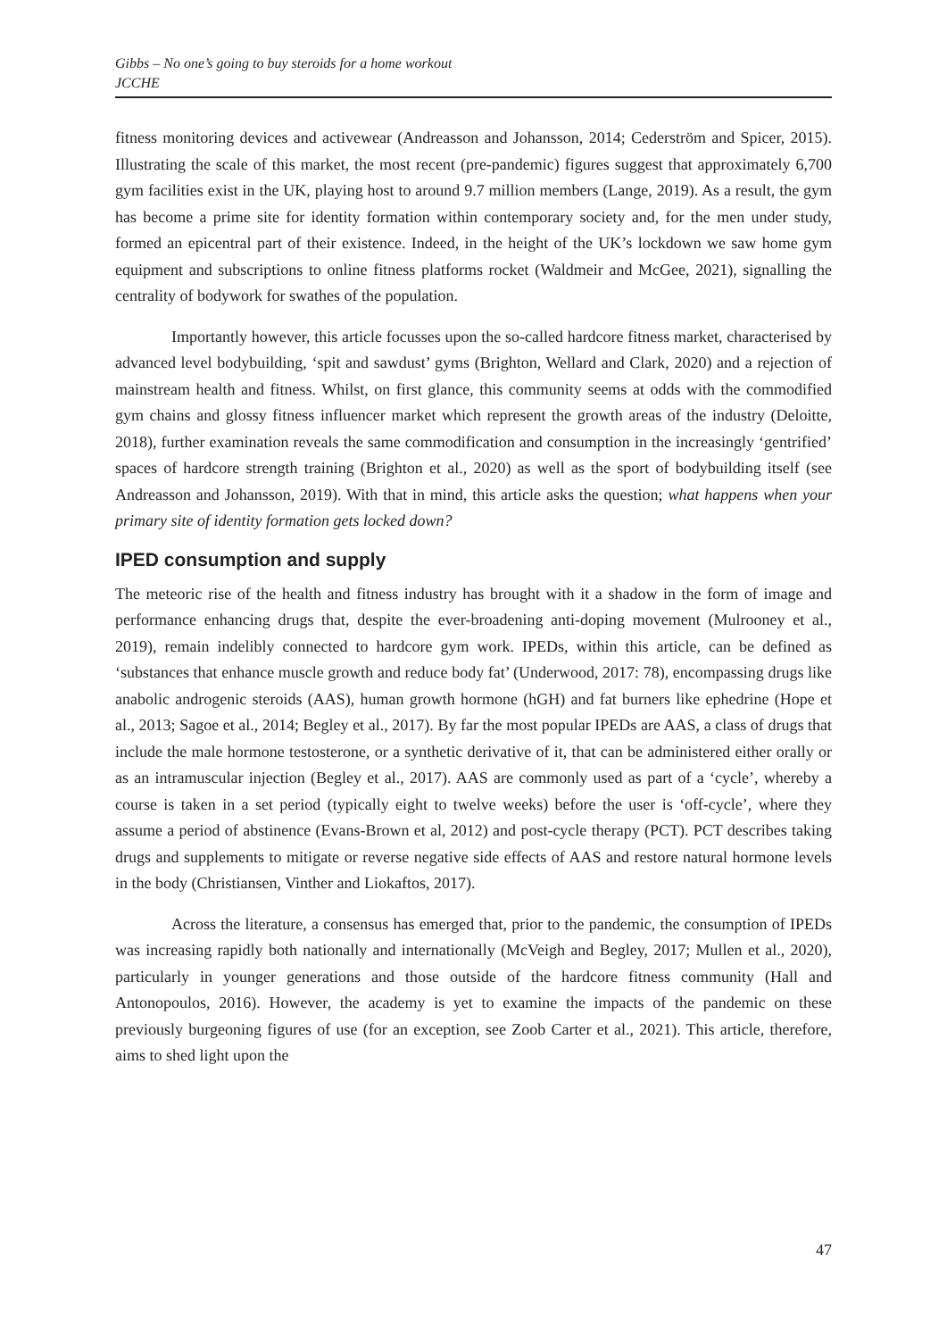Gibbs – No one’s going to buy steroids for a home workout
JCCHE
fitness monitoring devices and activewear (Andreasson and Johansson, 2014; Cederström and Spicer, 2015). Illustrating the scale of this market, the most recent (pre-pandemic) figures suggest that approximately 6,700 gym facilities exist in the UK, playing host to around 9.7 million members (Lange, 2019). As a result, the gym has become a prime site for identity formation within contemporary society and, for the men under study, formed an epicentral part of their existence. Indeed, in the height of the UK’s lockdown we saw home gym equipment and subscriptions to online fitness platforms rocket (Waldmeir and McGee, 2021), signalling the centrality of bodywork for swathes of the population.
Importantly however, this article focusses upon the so-called hardcore fitness market, characterised by advanced level bodybuilding, ‘spit and sawdust’ gyms (Brighton, Wellard and Clark, 2020) and a rejection of mainstream health and fitness. Whilst, on first glance, this community seems at odds with the commodified gym chains and glossy fitness influencer market which represent the growth areas of the industry (Deloitte, 2018), further examination reveals the same commodification and consumption in the increasingly ‘gentrified’ spaces of hardcore strength training (Brighton et al., 2020) as well as the sport of bodybuilding itself (see Andreasson and Johansson, 2019). With that in mind, this article asks the question; what happens when your primary site of identity formation gets locked down?
IPED consumption and supply
The meteoric rise of the health and fitness industry has brought with it a shadow in the form of image and performance enhancing drugs that, despite the ever-broadening anti-doping movement (Mulrooney et al., 2019), remain indelibly connected to hardcore gym work. IPEDs, within this article, can be defined as ‘substances that enhance muscle growth and reduce body fat’ (Underwood, 2017: 78), encompassing drugs like anabolic androgenic steroids (AAS), human growth hormone (hGH) and fat burners like ephedrine (Hope et al., 2013; Sagoe et al., 2014; Begley et al., 2017). By far the most popular IPEDs are AAS, a class of drugs that include the male hormone testosterone, or a synthetic derivative of it, that can be administered either orally or as an intramuscular injection (Begley et al., 2017). AAS are commonly used as part of a ‘cycle’, whereby a course is taken in a set period (typically eight to twelve weeks) before the user is ‘off-cycle’, where they assume a period of abstinence (Evans-Brown et al, 2012) and post-cycle therapy (PCT). PCT describes taking drugs and supplements to mitigate or reverse negative side effects of AAS and restore natural hormone levels in the body (Christiansen, Vinther and Liokaftos, 2017).
Across the literature, a consensus has emerged that, prior to the pandemic, the consumption of IPEDs was increasing rapidly both nationally and internationally (McVeigh and Begley, 2017; Mullen et al., 2020), particularly in younger generations and those outside of the hardcore fitness community (Hall and Antonopoulos, 2016). However, the academy is yet to examine the impacts of the pandemic on these previously burgeoning figures of use (for an exception, see Zoob Carter et al., 2021). This article, therefore, aims to shed light upon the
47